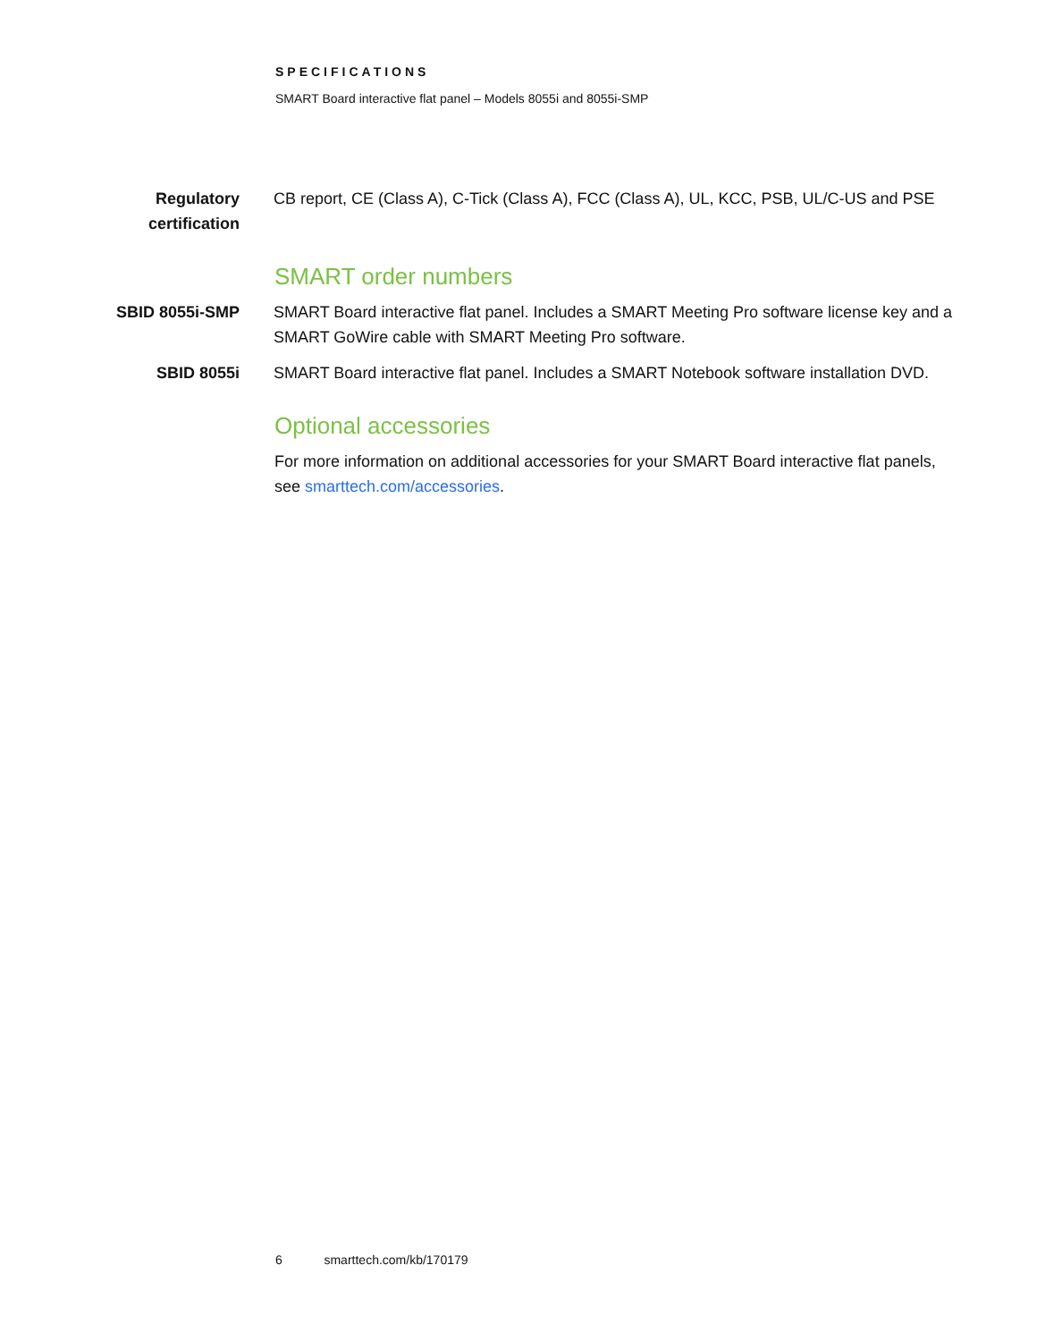SPECIFICATIONS
SMART Board interactive flat panel – Models 8055i and 8055i-SMP
| Regulatory certification | CB report, CE (Class A), C-Tick (Class A), FCC (Class A), UL, KCC, PSB, UL/C-US and PSE |
SMART order numbers
| SBID 8055i-SMP | SMART Board interactive flat panel. Includes a SMART Meeting Pro software license key and a SMART GoWire cable with SMART Meeting Pro software. |
| SBID 8055i | SMART Board interactive flat panel. Includes a SMART Notebook software installation DVD. |
Optional accessories
For more information on additional accessories for your SMART Board interactive flat panels, see smarttech.com/accessories.
6 smarttech.com/kb/170179